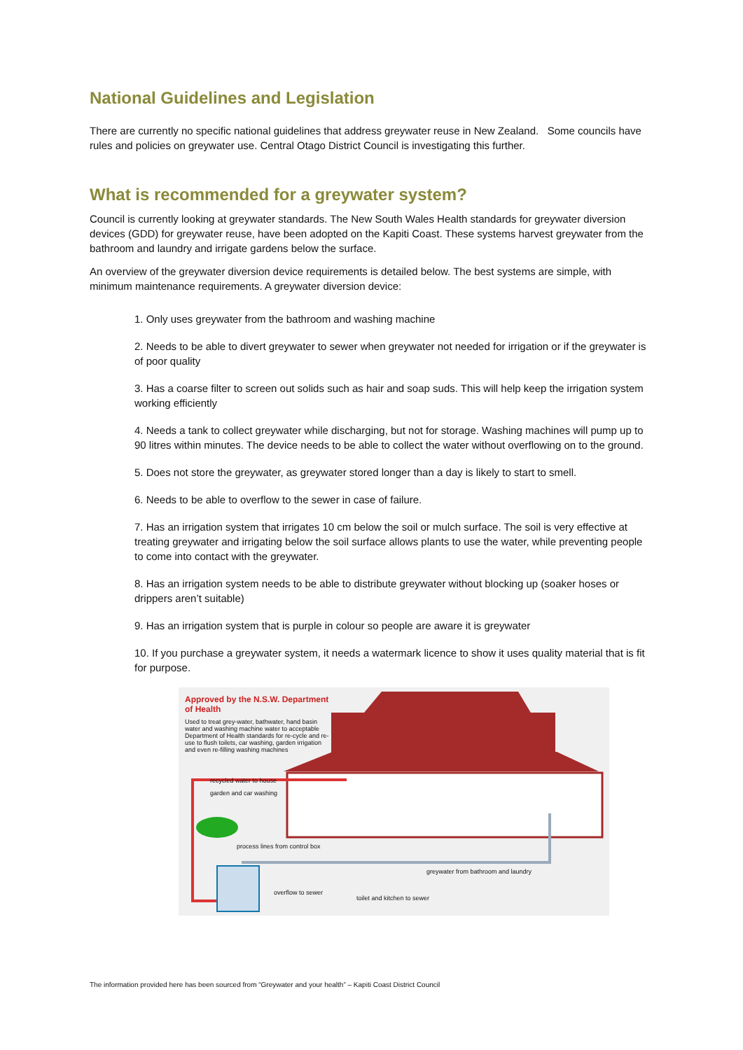National Guidelines and Legislation
There are currently no specific national guidelines that address greywater reuse in New Zealand. Some councils have rules and policies on greywater use. Central Otago District Council is investigating this further.
What is recommended for a greywater system?
Council is currently looking at greywater standards. The New South Wales Health standards for greywater diversion devices (GDD) for greywater reuse, have been adopted on the Kapiti Coast. These systems harvest greywater from the bathroom and laundry and irrigate gardens below the surface.
An overview of the greywater diversion device requirements is detailed below. The best systems are simple, with minimum maintenance requirements. A greywater diversion device:
1. Only uses greywater from the bathroom and washing machine
2. Needs to be able to divert greywater to sewer when greywater not needed for irrigation or if the greywater is of poor quality
3. Has a coarse filter to screen out solids such as hair and soap suds. This will help keep the irrigation system working efficiently
4. Needs a tank to collect greywater while discharging, but not for storage. Washing machines will pump up to 90 litres within minutes. The device needs to be able to collect the water without overflowing on to the ground.
5. Does not store the greywater, as greywater stored longer than a day is likely to start to smell.
6. Needs to be able to overflow to the sewer in case of failure.
7. Has an irrigation system that irrigates 10 cm below the soil or mulch surface. The soil is very effective at treating greywater and irrigating below the soil surface allows plants to use the water, while preventing people to come into contact with the greywater.
8. Has an irrigation system needs to be able to distribute greywater without blocking up (soaker hoses or drippers aren’t suitable)
9. Has an irrigation system that is purple in colour so people are aware it is greywater
10. If you purchase a greywater system, it needs a watermark licence to show it uses quality material that is fit for purpose.
Approved by the N.S.W. Department of Health
Used to treat grey-water, bathwater, hand basin water and washing machine water to acceptable Department of Health standards for re-cycle and re-use to flush toilets, car washing, garden irrigation and even re-filling washing machines
recycled water to house
garden and car washing
process lines from control box
greywater from bathroom and laundry
overflow to sewer
toilet and kitchen to sewer
The information provided here has been sourced from “Greywater and your health” – Kapiti Coast District Council